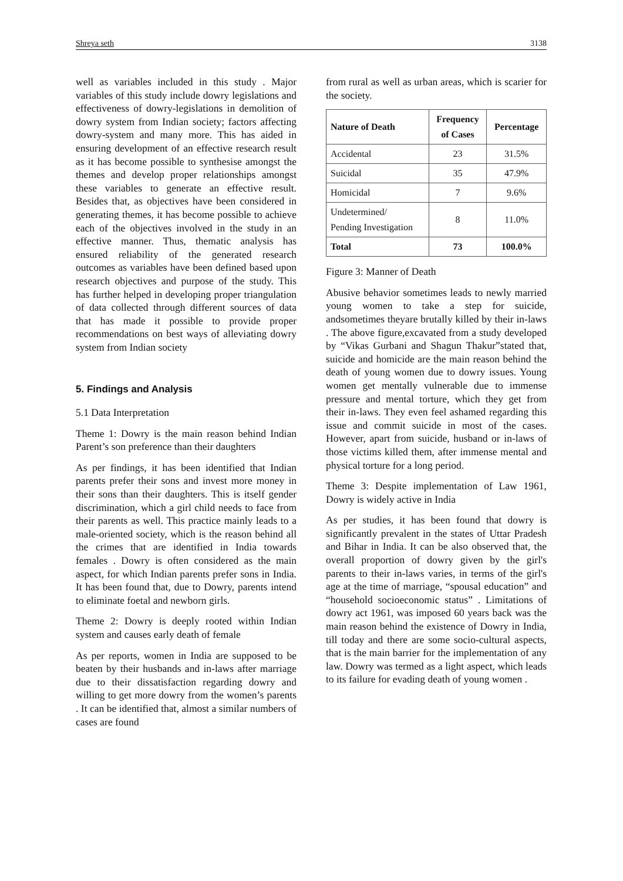Shreya seth 3138
well as variables included in this study . Major variables of this study include dowry legislations and effectiveness of dowry-legislations in demolition of dowry system from Indian society; factors affecting dowry-system and many more. This has aided in ensuring development of an effective research result as it has become possible to synthesise amongst the themes and develop proper relationships amongst these variables to generate an effective result. Besides that, as objectives have been considered in generating themes, it has become possible to achieve each of the objectives involved in the study in an effective manner. Thus, thematic analysis has ensured reliability of the generated research outcomes as variables have been defined based upon research objectives and purpose of the study. This has further helped in developing proper triangulation of data collected through different sources of data that has made it possible to provide proper recommendations on best ways of alleviating dowry system from Indian society
5. Findings and Analysis
5.1 Data Interpretation
Theme 1: Dowry is the main reason behind Indian Parent’s son preference than their daughters
As per findings, it has been identified that Indian parents prefer their sons and invest more money in their sons than their daughters. This is itself gender discrimination, which a girl child needs to face from their parents as well. This practice mainly leads to a male-oriented society, which is the reason behind all the crimes that are identified in India towards females . Dowry is often considered as the main aspect, for which Indian parents prefer sons in India. It has been found that, due to Dowry, parents intend to eliminate foetal and newborn girls.
Theme 2: Dowry is deeply rooted within Indian system and causes early death of female
As per reports, women in India are supposed to be beaten by their husbands and in-laws after marriage due to their dissatisfaction regarding dowry and willing to get more dowry from the women’s parents . It can be identified that, almost a similar numbers of cases are found
from rural as well as urban areas, which is scarier for the society.
| Nature of Death | Frequency of Cases | Percentage |
| --- | --- | --- |
| Accidental | 23 | 31.5% |
| Suicidal | 35 | 47.9% |
| Homicidal | 7 | 9.6% |
| Undetermined/ Pending Investigation | 8 | 11.0% |
| Total | 73 | 100.0% |
Figure 3: Manner of Death
Abusive behavior sometimes leads to newly married young women to take a step for suicide, andsometimes theyare brutally killed by their in-laws . The above figure,excavated from a study developed by “Vikas Gurbani and Shagun Thakur”stated that, suicide and homicide are the main reason behind the death of young women due to dowry issues. Young women get mentally vulnerable due to immense pressure and mental torture, which they get from their in-laws. They even feel ashamed regarding this issue and commit suicide in most of the cases. However, apart from suicide, husband or in-laws of those victims killed them, after immense mental and physical torture for a long period.
Theme 3: Despite implementation of Law 1961, Dowry is widely active in India
As per studies, it has been found that dowry is significantly prevalent in the states of Uttar Pradesh and Bihar in India. It can be also observed that, the overall proportion of dowry given by the girl's parents to their in-laws varies, in terms of the girl's age at the time of marriage, “spousal education” and “household socioeconomic status” . Limitations of dowry act 1961, was imposed 60 years back was the main reason behind the existence of Dowry in India, till today and there are some socio-cultural aspects, that is the main barrier for the implementation of any law. Dowry was termed as a light aspect, which leads to its failure for evading death of young women .